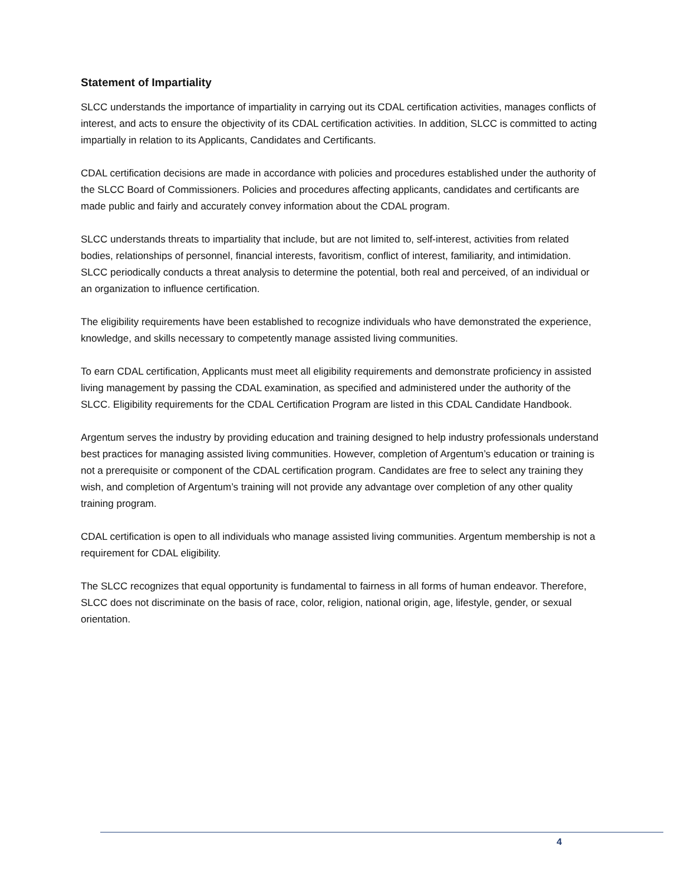Statement of Impartiality
SLCC understands the importance of impartiality in carrying out its CDAL certification activities, manages conflicts of interest, and acts to ensure the objectivity of its CDAL certification activities. In addition, SLCC is committed to acting impartially in relation to its Applicants, Candidates and Certificants.
CDAL certification decisions are made in accordance with policies and procedures established under the authority of the SLCC Board of Commissioners. Policies and procedures affecting applicants, candidates and certificants are made public and fairly and accurately convey information about the CDAL program.
SLCC understands threats to impartiality that include, but are not limited to, self-interest, activities from related bodies, relationships of personnel, financial interests, favoritism, conflict of interest, familiarity, and intimidation. SLCC periodically conducts a threat analysis to determine the potential, both real and perceived, of an individual or an organization to influence certification.
The eligibility requirements have been established to recognize individuals who have demonstrated the experience, knowledge, and skills necessary to competently manage assisted living communities.
To earn CDAL certification, Applicants must meet all eligibility requirements and demonstrate proficiency in assisted living management by passing the CDAL examination, as specified and administered under the authority of the SLCC. Eligibility requirements for the CDAL Certification Program are listed in this CDAL Candidate Handbook.
Argentum serves the industry by providing education and training designed to help industry professionals understand best practices for managing assisted living communities. However, completion of Argentum’s education or training is not a prerequisite or component of the CDAL certification program. Candidates are free to select any training they wish, and completion of Argentum’s training will not provide any advantage over completion of any other quality training program.
CDAL certification is open to all individuals who manage assisted living communities. Argentum membership is not a requirement for CDAL eligibility.
The SLCC recognizes that equal opportunity is fundamental to fairness in all forms of human endeavor. Therefore, SLCC does not discriminate on the basis of race, color, religion, national origin, age, lifestyle, gender, or sexual orientation.
4